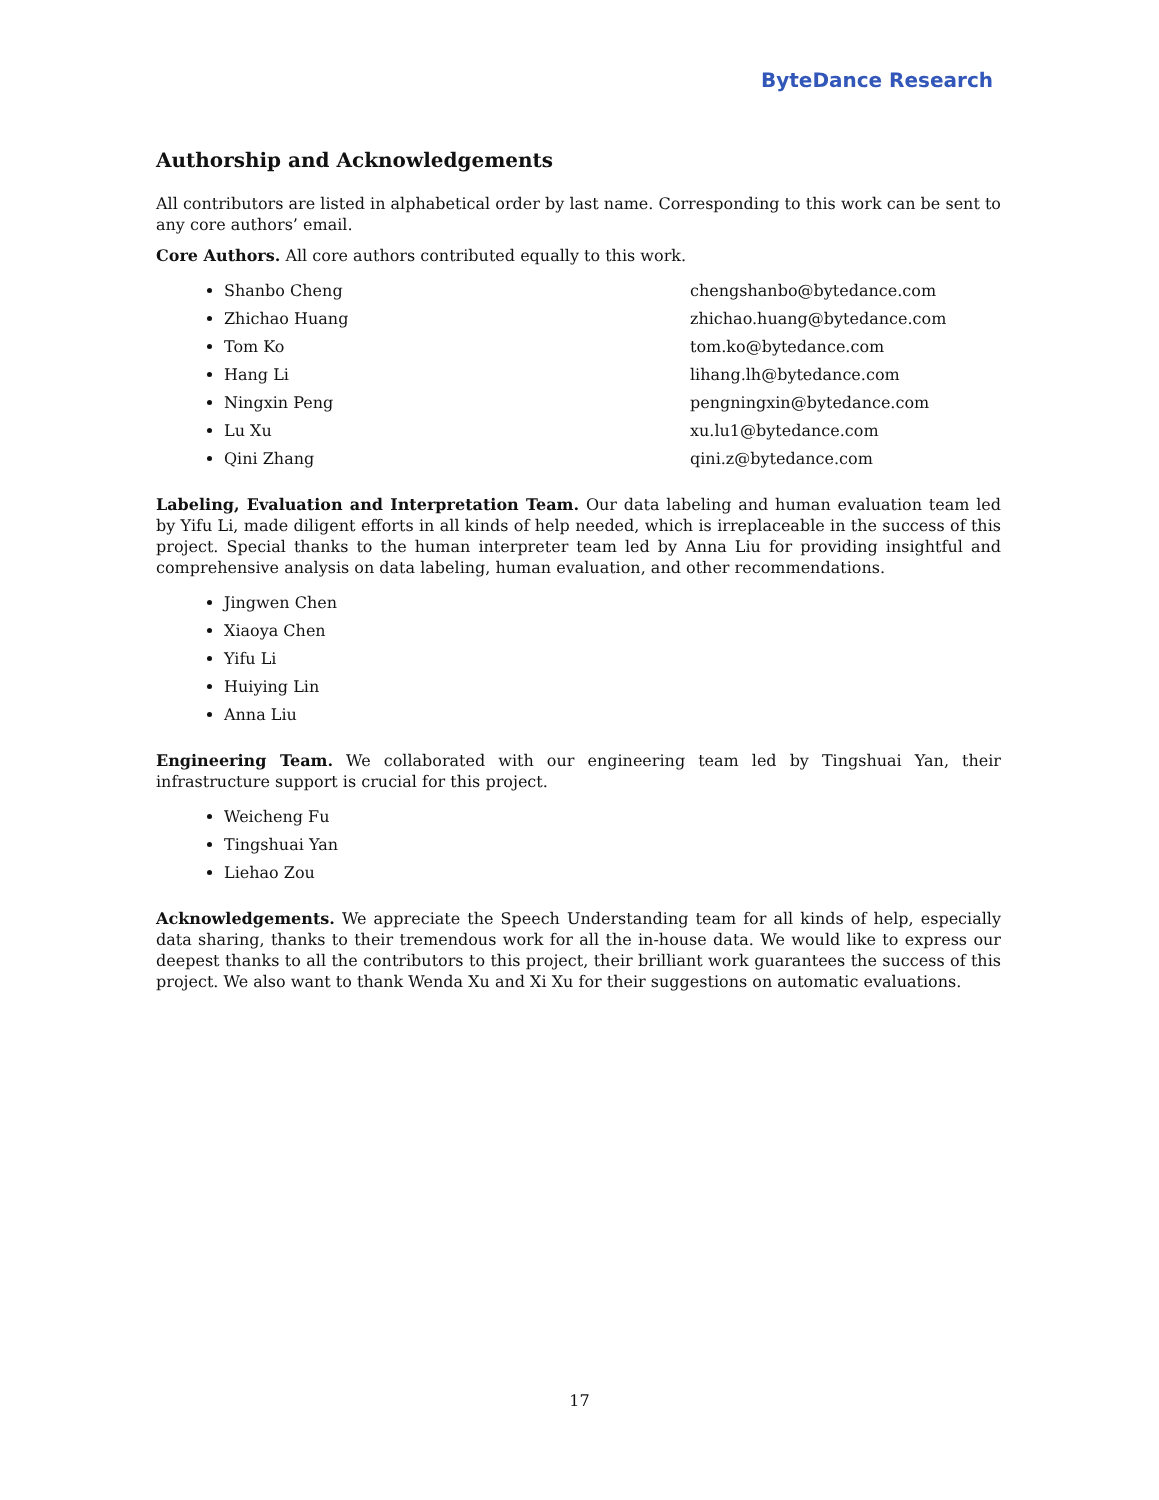ByteDance Research
Authorship and Acknowledgements
All contributors are listed in alphabetical order by last name. Corresponding to this work can be sent to any core authors’ email.
Core Authors. All core authors contributed equally to this work.
Shanbo Cheng chengshanbo@bytedance.com
Zhichao Huang zhichao.huang@bytedance.com
Tom Ko tom.ko@bytedance.com
Hang Li lihang.lh@bytedance.com
Ningxin Peng pengningxin@bytedance.com
Lu Xu xu.lu1@bytedance.com
Qini Zhang qini.z@bytedance.com
Labeling, Evaluation and Interpretation Team. Our data labeling and human evaluation team led by Yifu Li, made diligent efforts in all kinds of help needed, which is irreplaceable in the success of this project. Special thanks to the human interpreter team led by Anna Liu for providing insightful and comprehensive analysis on data labeling, human evaluation, and other recommendations.
Jingwen Chen
Xiaoya Chen
Yifu Li
Huiying Lin
Anna Liu
Engineering Team. We collaborated with our engineering team led by Tingshuai Yan, their infrastructure support is crucial for this project.
Weicheng Fu
Tingshuai Yan
Liehao Zou
Acknowledgements. We appreciate the Speech Understanding team for all kinds of help, especially data sharing, thanks to their tremendous work for all the in-house data. We would like to express our deepest thanks to all the contributors to this project, their brilliant work guarantees the success of this project. We also want to thank Wenda Xu and Xi Xu for their suggestions on automatic evaluations.
17